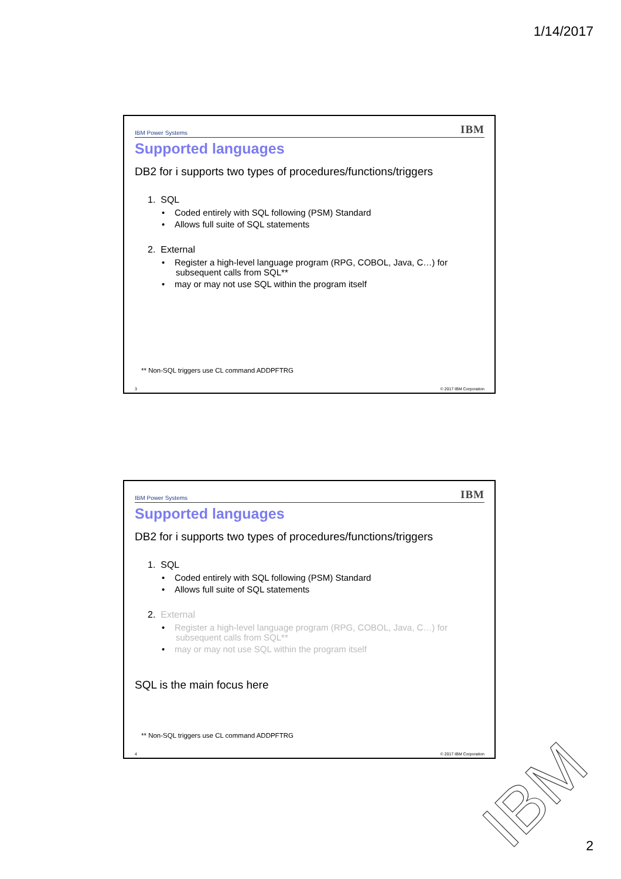1/14/2017
IBM Power Systems IBM
Supported languages
DB2 for i supports two types of procedures/functions/triggers
1. SQL
• Coded entirely with SQL following (PSM) Standard
• Allows full suite of SQL statements
2. External
• Register a high-level language program (RPG, COBOL, Java, C…) for subsequent calls from SQL**
• may or may not use SQL within the program itself
** Non-SQL triggers use CL command ADDPFTRG
3 © 2017 IBM Corporation
IBM Power Systems IBM
Supported languages
DB2 for i supports two types of procedures/functions/triggers
1. SQL
• Coded entirely with SQL following (PSM) Standard
• Allows full suite of SQL statements
2. External
• Register a high-level language program (RPG, COBOL, Java, C…) for subsequent calls from SQL**
• may or may not use SQL within the program itself
SQL is the main focus here
** Non-SQL triggers use CL command ADDPFTRG
4 © 2017 IBM Corporation
IBM
2